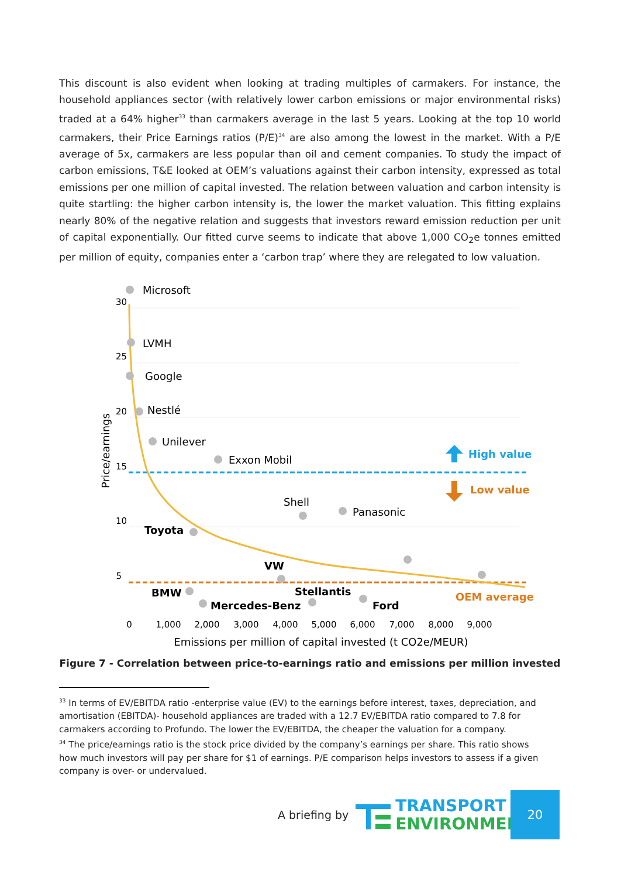This discount is also evident when looking at trading multiples of carmakers. For instance, the household appliances sector (with relatively lower carbon emissions or major environmental risks) traded at a 64% higher<sup>33</sup> than carmakers average in the last 5 years. Looking at the top 10 world carmakers, their Price Earnings ratios (P/E)<sup>34</sup> are also among the lowest in the market. With a P/E average of 5x, carmakers are less popular than oil and cement companies. To study the impact of carbon emissions, T&E looked at OEM’s valuations against their carbon intensity, expressed as total emissions per one million of capital invested. The relation between valuation and carbon intensity is quite startling: the higher carbon intensity is, the lower the market valuation. This fitting explains nearly 80% of the negative relation and suggests that investors reward emission reduction per unit of capital exponentially. Our fitted curve seems to indicate that above 1,000 CO<sub>2</sub>e tonnes emitted per million of equity, companies enter a ‘carbon trap’ where they are relegated to low valuation.
Microsoft
LVMH
Google
Nestlé
Unilever
Exxon Mobil
Shell
Panasonic
Toyota
VW
BMW
Mercedes-Benz
Stellantis
Ford
High value
Low value
OEM average
30
25
20
15
10
5
0
1,000
2,000
3,000
4,000
5,000
6,000
7,000
8,000
9,000
Emissions per million of capital invested (t CO2e/MEUR)
Price/earnings
Figure 7 - Correlation between price-to-earnings ratio and emissions per million invested
<sup>33</sup> In terms of EV/EBITDA ratio -enterprise value (EV) to the earnings before interest, taxes, depreciation, and amortisation (EBITDA)- household appliances are traded with a 12.7 EV/EBITDA ratio compared to 7.8 for carmakers according to Profundo. The lower the EV/EBITDA, the cheaper the valuation for a company.
<sup>34</sup> The price/earnings ratio is the stock price divided by the company’s earnings per share. This ratio shows how much investors will pay per share for $1 of earnings. P/E comparison helps investors to assess if a given company is over- or undervalued.
A briefing by
TRANSPORT &
ENVIRONMENT
20